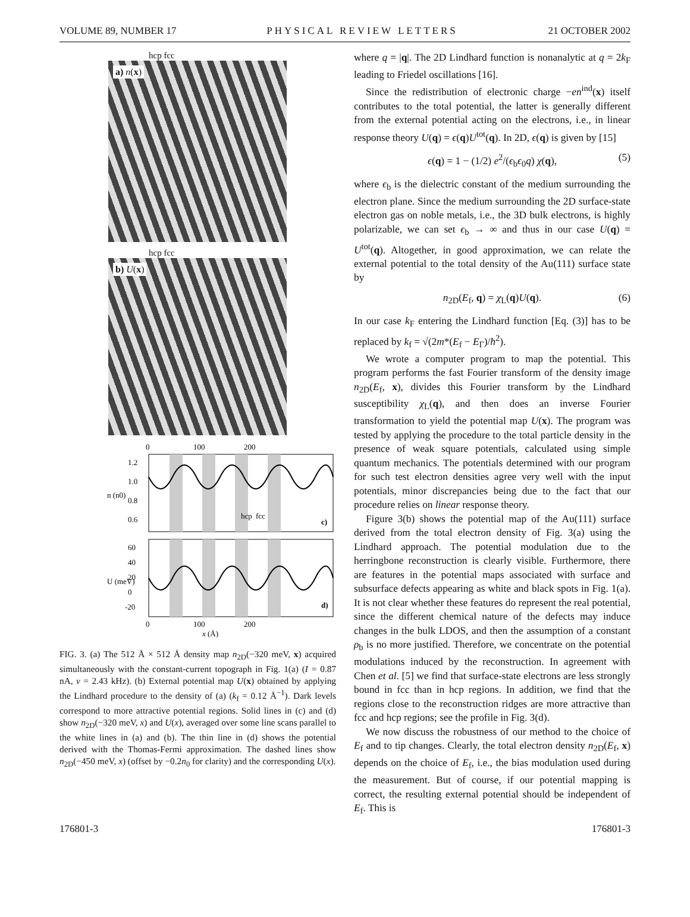VOLUME 89, NUMBER 17 PHYSICAL REVIEW LETTERS 21 OCTOBER 2002
hcp fcc
a) n(x)
hcp fcc
b) U(x)
0
100
200
1.2
1.0
0.8
0.6
60
40
20
0
-20
n (n0)
U (meV)
hcp
fcc
c)
d)
0
100
200
x (Å)
FIG. 3. (a) The 512 Å × 512 Å density map n<sub>2D</sub>(−320 meV, x) acquired simultaneously with the constant-current topograph in Fig. 1(a) (I = 0.87 nA, ν = 2.43 kHz). (b) External potential map U(x) obtained by applying the Lindhard procedure to the density of (a) (k<sub>f</sub> = 0.12 Å<sup>−1</sup>). Dark levels correspond to more attractive potential regions. Solid lines in (c) and (d) show n<sub>2D</sub>(−320 meV, x) and U(x), averaged over some line scans parallel to the white lines in (a) and (b). The thin line in (d) shows the potential derived with the Thomas-Fermi approximation. The dashed lines show n<sub>2D</sub>(−450 meV, x) (offset by −0.2n<sub>0</sub> for clarity) and the corresponding U(x).
where q = |q|. The 2D Lindhard function is nonanalytic at q = 2k<sub>F</sub> leading to Friedel oscillations [16].
Since the redistribution of electronic charge −en<sup>ind</sup>(x) itself contributes to the total potential, the latter is generally different from the external potential acting on the electrons, i.e., in linear response theory U(q) = ϵ(q)U<sup>tot</sup>(q). In 2D, ϵ(q) is given by [15]
ϵ(q) = 1 − (1/2) e<sup>2</sup>/(ϵ<sub>b</sub>ϵ<sub>0</sub>q) χ(q), (5)
where ϵ<sub>b</sub> is the dielectric constant of the medium surrounding the electron plane. Since the medium surrounding the 2D surface-state electron gas on noble metals, i.e., the 3D bulk electrons, is highly polarizable, we can set ϵ<sub>b</sub> → ∞ and thus in our case U(q) = U<sup>tot</sup>(q). Altogether, in good approximation, we can relate the external potential to the total density of the Au(111) surface state by
n<sub>2D</sub>(E<sub>f</sub>, q) = χ<sub>L</sub>(q)U(q). (6)
In our case k<sub>F</sub> entering the Lindhard function [Eq. (3)] has to be replaced by k<sub>f</sub> = √(2m*(E<sub>f</sub> − E<sub>Γ</sub>)/ħ<sup>2</sup>).
We wrote a computer program to map the potential. This program performs the fast Fourier transform of the density image n<sub>2D</sub>(E<sub>f</sub>, x), divides this Fourier transform by the Lindhard susceptibility χ<sub>L</sub>(q), and then does an inverse Fourier transformation to yield the potential map U(x). The program was tested by applying the procedure to the total particle density in the presence of weak square potentials, calculated using simple quantum mechanics. The potentials determined with our program for such test electron densities agree very well with the input potentials, minor discrepancies being due to the fact that our procedure relies on linear response theory.
Figure 3(b) shows the potential map of the Au(111) surface derived from the total electron density of Fig. 3(a) using the Lindhard approach. The potential modulation due to the herringbone reconstruction is clearly visible. Furthermore, there are features in the potential maps associated with surface and subsurface defects appearing as white and black spots in Fig. 1(a). It is not clear whether these features do represent the real potential, since the different chemical nature of the defects may induce changes in the bulk LDOS, and then the assumption of a constant ρ<sub>b</sub> is no more justified. Therefore, we concentrate on the potential modulations induced by the reconstruction. In agreement with Chen et al. [5] we find that surface-state electrons are less strongly bound in fcc than in hcp regions. In addition, we find that the regions close to the reconstruction ridges are more attractive than fcc and hcp regions; see the profile in Fig. 3(d).
We now discuss the robustness of our method to the choice of E<sub>f</sub> and to tip changes. Clearly, the total electron density n<sub>2D</sub>(E<sub>f</sub>, x) depends on the choice of E<sub>f</sub>, i.e., the bias modulation used during the measurement. But of course, if our potential mapping is correct, the resulting external potential should be independent of E<sub>f</sub>. This is
176801-3 176801-3